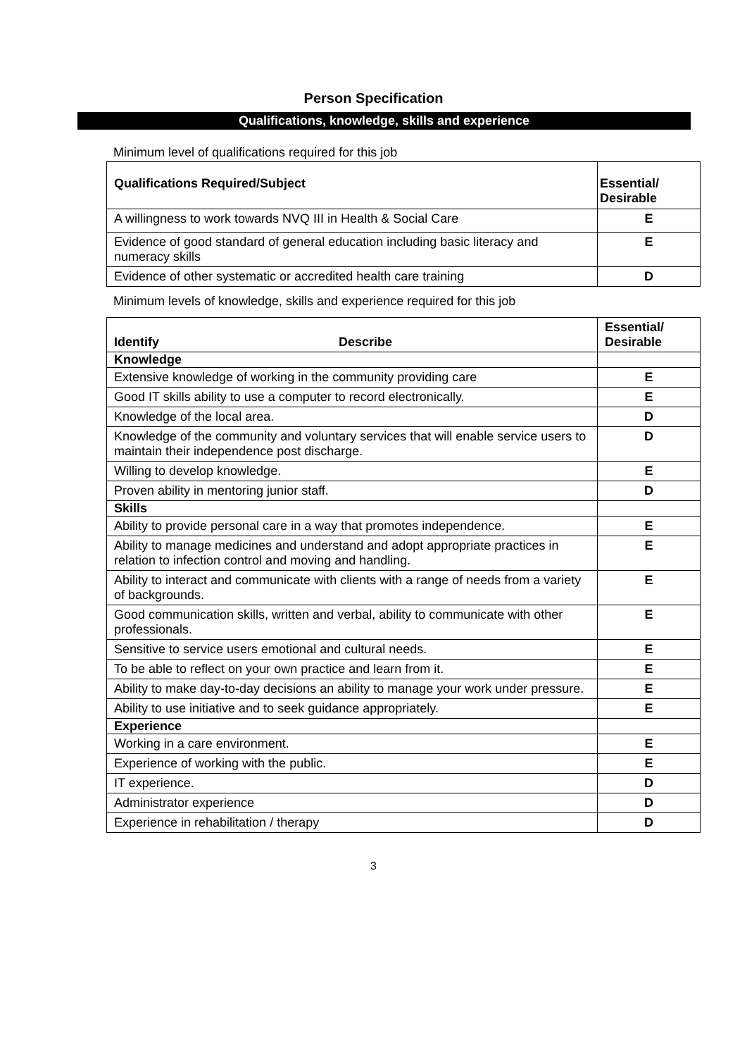Person Specification
Qualifications, knowledge, skills and experience
Minimum level of qualifications required for this job
| Qualifications Required/Subject | Essential/ Desirable |
| --- | --- |
| A willingness to work towards NVQ III in Health & Social Care | E |
| Evidence of good standard of general education including basic literacy and numeracy skills | E |
| Evidence of other systematic or accredited health care training | D |
Minimum levels of knowledge, skills and experience required for this job
| Identify Describe | Essential/ Desirable |
| --- | --- |
| Knowledge | |
| Extensive knowledge of working in the community providing care | E |
| Good IT skills ability to use a computer to record electronically. | E |
| Knowledge of the local area. | D |
| Knowledge of the community and voluntary services that will enable service users to maintain their independence post discharge. | D |
| Willing to develop knowledge. | E |
| Proven ability in mentoring junior staff. | D |
| Skills | |
| Ability to provide personal care in a way that promotes independence. | E |
| Ability to manage medicines and understand and adopt appropriate practices in relation to infection control and moving and handling. | E |
| Ability to interact and communicate with clients with a range of needs from a variety of backgrounds. | E |
| Good communication skills, written and verbal, ability to communicate with other professionals. | E |
| Sensitive to service users emotional and cultural needs. | E |
| To be able to reflect on your own practice and learn from it. | E |
| Ability to make day-to-day decisions an ability to manage your work under pressure. | E |
| Ability to use initiative and to seek guidance appropriately. | E |
| Experience | |
| Working in a care environment. | E |
| Experience of working with the public. | E |
| IT experience. | D |
| Administrator experience | D |
| Experience in rehabilitation / therapy | D |
3